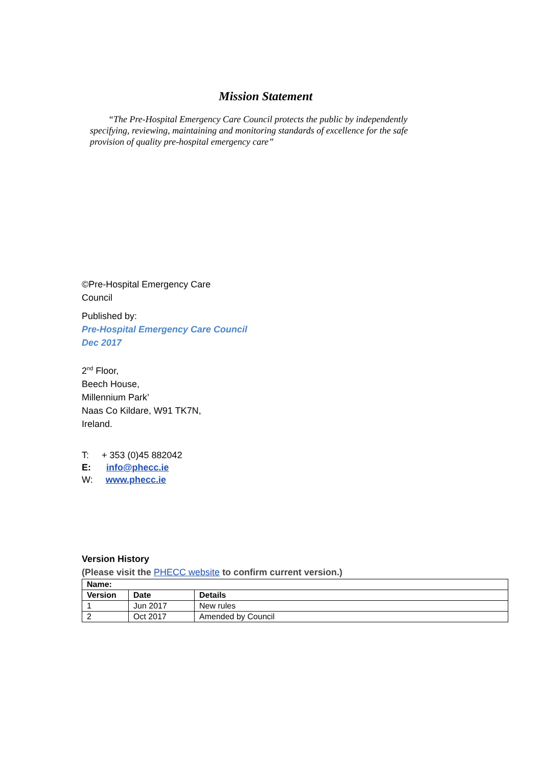Mission Statement
“The Pre-Hospital Emergency Care Council protects the public by independently specifying, reviewing, maintaining and monitoring standards of excellence for the safe provision of quality pre-hospital emergency care”
©Pre-Hospital Emergency Care
Council
Published by:
Pre-Hospital Emergency Care Council
Dec 2017
2<sup>nd</sup> Floor,
Beech House,
Millennium Park’
Naas Co Kildare, W91 TK7N,
Ireland.
T: + 353 (0)45 882042
E: info@phecc.ie
W: www.phecc.ie
Version History
(Please visit the PHECC website to confirm current version.)
| Name: | | |
| --- | --- | --- |
| Version | Date | Details |
| 1 | Jun 2017 | New rules |
| 2 | Oct 2017 | Amended by Council |